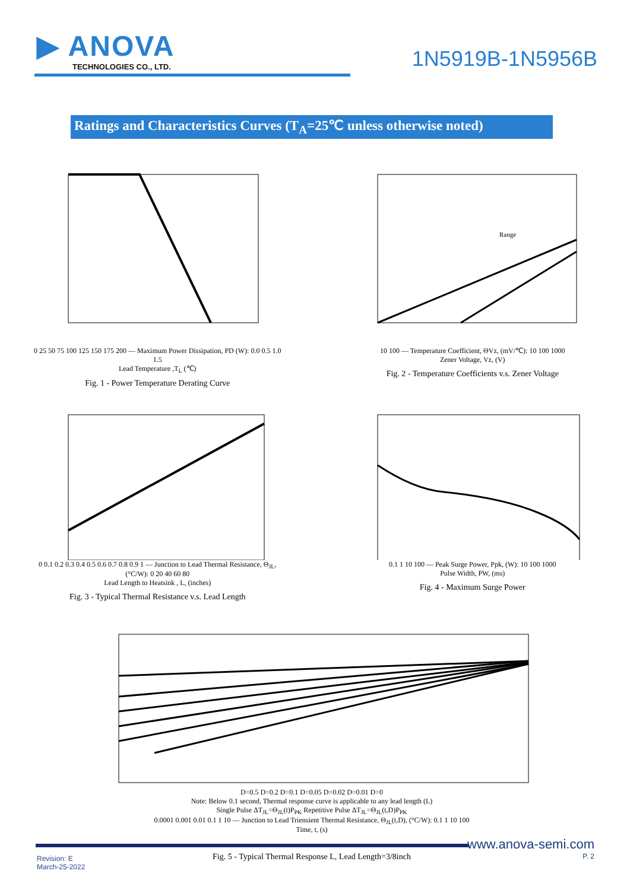▶ ANOVA
TECHNOLOGIES CO., LTD.
1N5919B-1N5956B
Ratings and Characteristics Curves (T<sub>A</sub>=25℃ unless otherwise noted)
0 25 50 75 100 125 150 175 200 — Maximum Power Dissipation, PD (W): 0.0 0.5 1.0 1.5
Lead Temperature ,T<sub>L</sub> (℃)
Fig. 1 - Power Temperature Derating Curve
Range
10 100 — Temperature Coefficient, ΘVz, (mV/℃): 10 100 1000
Zener Voltage, Vz, (V)
Fig. 2 - Temperature Coefficients v.s. Zener Voltage
0 0.1 0.2 0.3 0.4 0.5 0.6 0.7 0.8 0.9 1 — Junction to Lead Thermal Resistance, Θ<sub>JL</sub>, (°C/W): 0 20 40 60 80
Lead Length to Heatsink , L, (inches)
Fig. 3 - Typical Thermal Resistance v.s. Lead Length
0.1 1 10 100 — Peak Surge Power, Ppk, (W): 10 100 1000
Pulse Width, PW, (ms)
Fig. 4 - Maximum Surge Power
D=0.5 D=0.2 D=0.1 D=0.05 D=0.02 D=0.01 D=0
Note: Below 0.1 second, Thermal response curve is applicable to any lead length (L)
Single Pulse ΔT<sub>JL</sub>=Θ<sub>JL</sub>(t)P<sub>PK</sub> Repetitive Pulse ΔT<sub>JL</sub>=Θ<sub>JL</sub>(t,D)P<sub>PK</sub>
0.0001 0.001 0.01 0.1 1 10 — Junction to Lead Triensient Thermal Resistance, Θ<sub>JL</sub>(t,D), (°C/W): 0.1 1 10 100
Time, t, (s)
Fig. 5 - Typical Thermal Response L, Lead Length=3/8inch
www.anova-semi.com
P. 2
Revision: E
March-25-2022